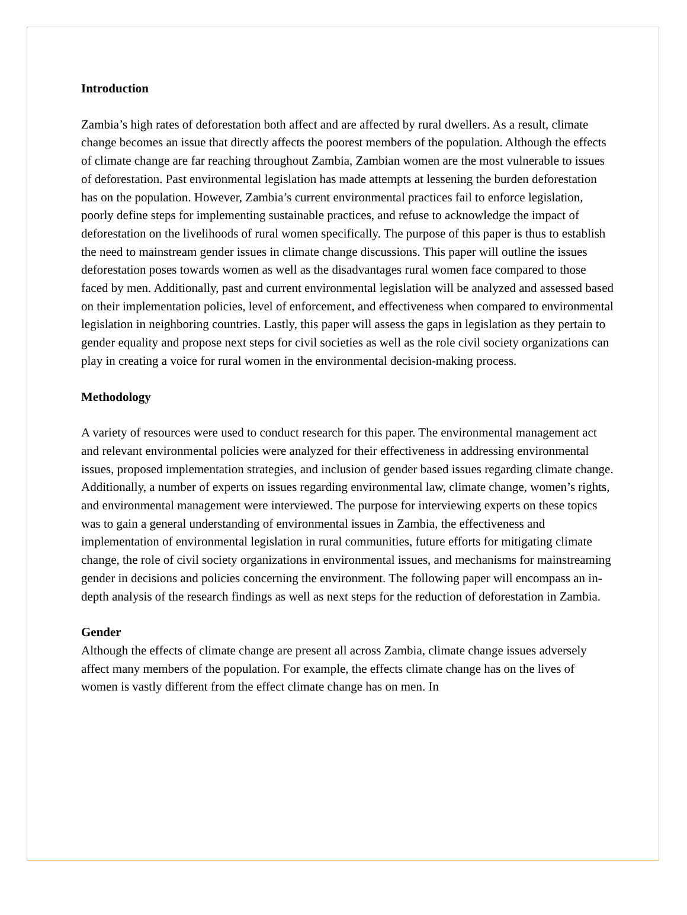Introduction
Zambia’s high rates of deforestation both affect and are affected by rural dwellers. As a result, climate change becomes an issue that directly affects the poorest members of the population. Although the effects of climate change are far reaching throughout Zambia, Zambian women are the most vulnerable to issues of deforestation. Past environmental legislation has made attempts at lessening the burden deforestation has on the population. However, Zambia’s current environmental practices fail to enforce legislation, poorly define steps for implementing sustainable practices, and refuse to acknowledge the impact of deforestation on the livelihoods of rural women specifically. The purpose of this paper is thus to establish the need to mainstream gender issues in climate change discussions. This paper will outline the issues deforestation poses towards women as well as the disadvantages rural women face compared to those faced by men. Additionally, past and current environmental legislation will be analyzed and assessed based on their implementation policies, level of enforcement, and effectiveness when compared to environmental legislation in neighboring countries. Lastly, this paper will assess the gaps in legislation as they pertain to gender equality and propose next steps for civil societies as well as the role civil society organizations can play in creating a voice for rural women in the environmental decision-making process.
Methodology
A variety of resources were used to conduct research for this paper. The environmental management act and relevant environmental policies were analyzed for their effectiveness in addressing environmental issues, proposed implementation strategies, and inclusion of gender based issues regarding climate change. Additionally, a number of experts on issues regarding environmental law, climate change, women’s rights, and environmental management were interviewed. The purpose for interviewing experts on these topics was to gain a general understanding of environmental issues in Zambia, the effectiveness and implementation of environmental legislation in rural communities, future efforts for mitigating climate change, the role of civil society organizations in environmental issues, and mechanisms for mainstreaming gender in decisions and policies concerning the environment. The following paper will encompass an in-depth analysis of the research findings as well as next steps for the reduction of deforestation in Zambia.
Gender
Although the effects of climate change are present all across Zambia, climate change issues adversely affect many members of the population. For example, the effects climate change has on the lives of women is vastly different from the effect climate change has on men. In